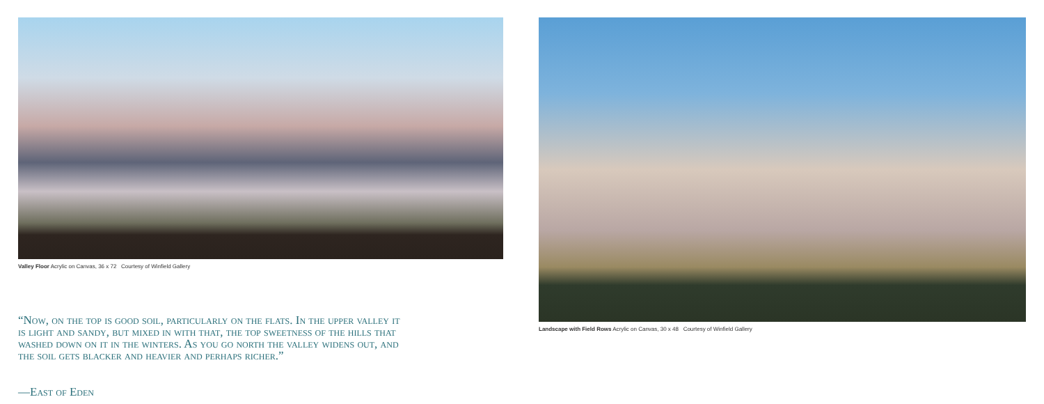Valley Floor Acrylic on Canvas, 36 x 72 Courtesy of Winfield Gallery
“Now, on the top is good soil, particularly on the flats. In the upper valley it is light and sandy, but mixed in with that, the top sweetness of the hills that washed down on it in the winters. As you go north the valley widens out, and the soil gets blacker and heavier and perhaps richer.”
—East of Eden
Landscape with Field Rows Acrylic on Canvas, 30 x 48 Courtesy of Winfield Gallery